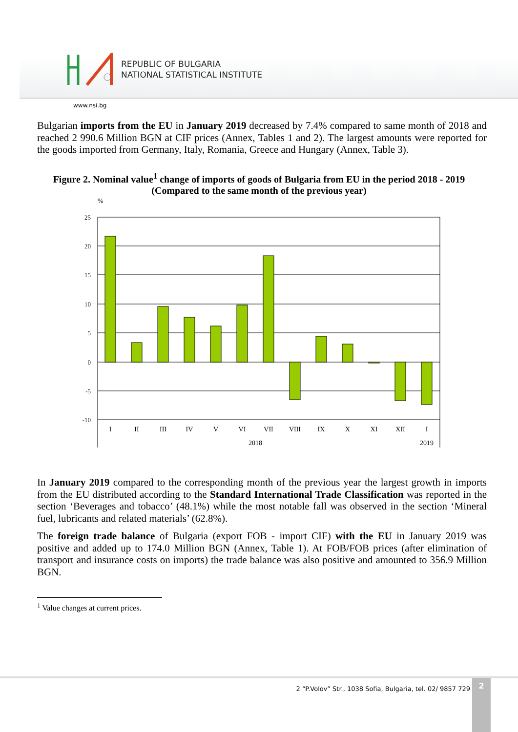REPUBLIC OF BULGARIA
NATIONAL STATISTICAL INSTITUTE
www.nsi.bg
Bulgarian imports from the EU in January 2019 decreased by 7.4% compared to same month of 2018 and reached 2 990.6 Million BGN at CIF prices (Annex, Tables 1 and 2). The largest amounts were reported for the goods imported from Germany, Italy, Romania, Greece and Hungary (Annex, Table 3).
Figure 2. Nominal value<sup>1</sup> change of imports of goods of Bulgaria from EU in the period 2018 - 2019 (Compared to the same month of the previous year)
%
25
20
15
10
5
0
-5
-10
I
II
III
IV
V
VI
VII
VIII
IX
X
XI
XII
I
2018
2019
In January 2019 compared to the corresponding month of the previous year the largest growth in imports from the EU distributed according to the Standard International Trade Classification was reported in the section ‘Beverages and tobacco’ (48.1%) while the most notable fall was observed in the section ‘Mineral fuel, lubricants and related materials’ (62.8%).
The foreign trade balance of Bulgaria (export FOB - import CIF) with the EU in January 2019 was positive and added up to 174.0 Million BGN (Annex, Table 1). At FOB/FOB prices (after elimination of transport and insurance costs on imports) the trade balance was also positive and amounted to 356.9 Million BGN.
<sup>1</sup> Value changes at current prices.
2 “P.Volov” Str., 1038 Sofia, Bulgaria, tel. 02/ 9857 729
2